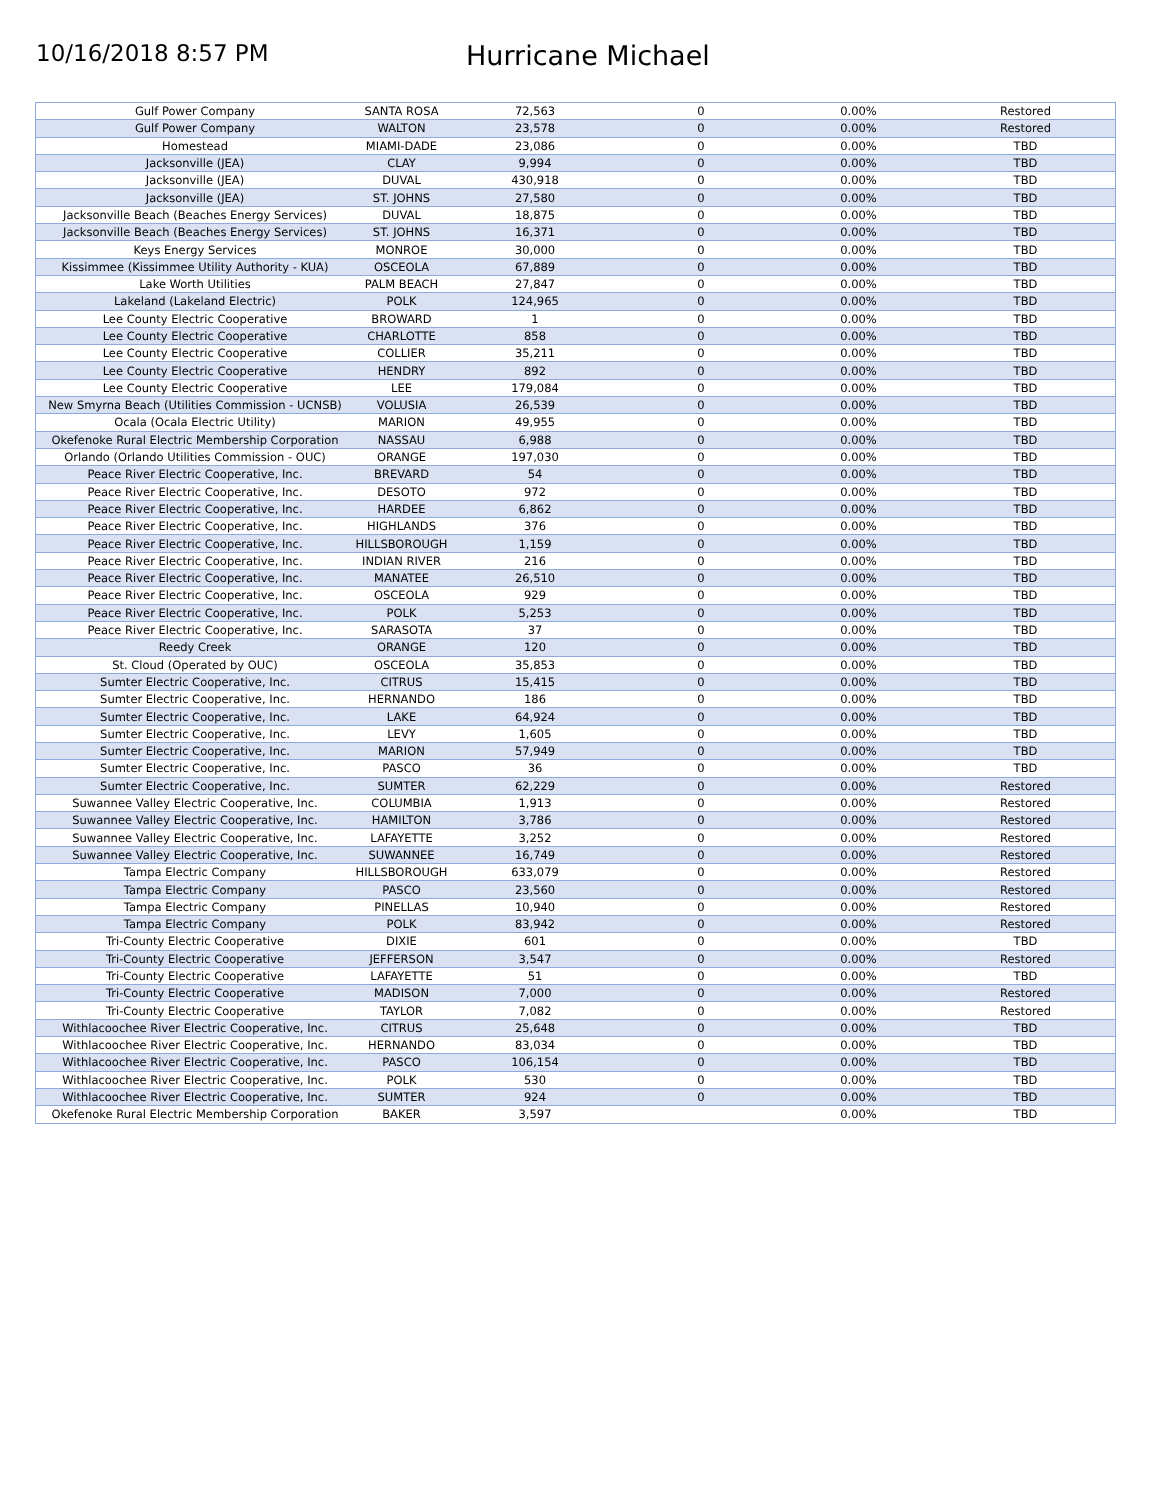10/16/2018 8:57 PM
Hurricane Michael
| Gulf Power Company | SANTA ROSA | 72,563 | 0 | 0.00% | Restored |
| Gulf Power Company | WALTON | 23,578 | 0 | 0.00% | Restored |
| Homestead | MIAMI-DADE | 23,086 | 0 | 0.00% | TBD |
| Jacksonville (JEA) | CLAY | 9,994 | 0 | 0.00% | TBD |
| Jacksonville (JEA) | DUVAL | 430,918 | 0 | 0.00% | TBD |
| Jacksonville (JEA) | ST. JOHNS | 27,580 | 0 | 0.00% | TBD |
| Jacksonville Beach (Beaches Energy Services) | DUVAL | 18,875 | 0 | 0.00% | TBD |
| Jacksonville Beach (Beaches Energy Services) | ST. JOHNS | 16,371 | 0 | 0.00% | TBD |
| Keys Energy Services | MONROE | 30,000 | 0 | 0.00% | TBD |
| Kissimmee (Kissimmee Utility Authority - KUA) | OSCEOLA | 67,889 | 0 | 0.00% | TBD |
| Lake Worth Utilities | PALM BEACH | 27,847 | 0 | 0.00% | TBD |
| Lakeland (Lakeland Electric) | POLK | 124,965 | 0 | 0.00% | TBD |
| Lee County Electric Cooperative | BROWARD | 1 | 0 | 0.00% | TBD |
| Lee County Electric Cooperative | CHARLOTTE | 858 | 0 | 0.00% | TBD |
| Lee County Electric Cooperative | COLLIER | 35,211 | 0 | 0.00% | TBD |
| Lee County Electric Cooperative | HENDRY | 892 | 0 | 0.00% | TBD |
| Lee County Electric Cooperative | LEE | 179,084 | 0 | 0.00% | TBD |
| New Smyrna Beach (Utilities Commission - UCNSB) | VOLUSIA | 26,539 | 0 | 0.00% | TBD |
| Ocala (Ocala Electric Utility) | MARION | 49,955 | 0 | 0.00% | TBD |
| Okefenoke Rural Electric Membership Corporation | NASSAU | 6,988 | 0 | 0.00% | TBD |
| Orlando (Orlando Utilities Commission - OUC) | ORANGE | 197,030 | 0 | 0.00% | TBD |
| Peace River Electric Cooperative, Inc. | BREVARD | 54 | 0 | 0.00% | TBD |
| Peace River Electric Cooperative, Inc. | DESOTO | 972 | 0 | 0.00% | TBD |
| Peace River Electric Cooperative, Inc. | HARDEE | 6,862 | 0 | 0.00% | TBD |
| Peace River Electric Cooperative, Inc. | HIGHLANDS | 376 | 0 | 0.00% | TBD |
| Peace River Electric Cooperative, Inc. | HILLSBOROUGH | 1,159 | 0 | 0.00% | TBD |
| Peace River Electric Cooperative, Inc. | INDIAN RIVER | 216 | 0 | 0.00% | TBD |
| Peace River Electric Cooperative, Inc. | MANATEE | 26,510 | 0 | 0.00% | TBD |
| Peace River Electric Cooperative, Inc. | OSCEOLA | 929 | 0 | 0.00% | TBD |
| Peace River Electric Cooperative, Inc. | POLK | 5,253 | 0 | 0.00% | TBD |
| Peace River Electric Cooperative, Inc. | SARASOTA | 37 | 0 | 0.00% | TBD |
| Reedy Creek | ORANGE | 120 | 0 | 0.00% | TBD |
| St. Cloud (Operated by OUC) | OSCEOLA | 35,853 | 0 | 0.00% | TBD |
| Sumter Electric Cooperative, Inc. | CITRUS | 15,415 | 0 | 0.00% | TBD |
| Sumter Electric Cooperative, Inc. | HERNANDO | 186 | 0 | 0.00% | TBD |
| Sumter Electric Cooperative, Inc. | LAKE | 64,924 | 0 | 0.00% | TBD |
| Sumter Electric Cooperative, Inc. | LEVY | 1,605 | 0 | 0.00% | TBD |
| Sumter Electric Cooperative, Inc. | MARION | 57,949 | 0 | 0.00% | TBD |
| Sumter Electric Cooperative, Inc. | PASCO | 36 | 0 | 0.00% | TBD |
| Sumter Electric Cooperative, Inc. | SUMTER | 62,229 | 0 | 0.00% | Restored |
| Suwannee Valley Electric Cooperative, Inc. | COLUMBIA | 1,913 | 0 | 0.00% | Restored |
| Suwannee Valley Electric Cooperative, Inc. | HAMILTON | 3,786 | 0 | 0.00% | Restored |
| Suwannee Valley Electric Cooperative, Inc. | LAFAYETTE | 3,252 | 0 | 0.00% | Restored |
| Suwannee Valley Electric Cooperative, Inc. | SUWANNEE | 16,749 | 0 | 0.00% | Restored |
| Tampa Electric Company | HILLSBOROUGH | 633,079 | 0 | 0.00% | Restored |
| Tampa Electric Company | PASCO | 23,560 | 0 | 0.00% | Restored |
| Tampa Electric Company | PINELLAS | 10,940 | 0 | 0.00% | Restored |
| Tampa Electric Company | POLK | 83,942 | 0 | 0.00% | Restored |
| Tri-County Electric Cooperative | DIXIE | 601 | 0 | 0.00% | TBD |
| Tri-County Electric Cooperative | JEFFERSON | 3,547 | 0 | 0.00% | Restored |
| Tri-County Electric Cooperative | LAFAYETTE | 51 | 0 | 0.00% | TBD |
| Tri-County Electric Cooperative | MADISON | 7,000 | 0 | 0.00% | Restored |
| Tri-County Electric Cooperative | TAYLOR | 7,082 | 0 | 0.00% | Restored |
| Withlacoochee River Electric Cooperative, Inc. | CITRUS | 25,648 | 0 | 0.00% | TBD |
| Withlacoochee River Electric Cooperative, Inc. | HERNANDO | 83,034 | 0 | 0.00% | TBD |
| Withlacoochee River Electric Cooperative, Inc. | PASCO | 106,154 | 0 | 0.00% | TBD |
| Withlacoochee River Electric Cooperative, Inc. | POLK | 530 | 0 | 0.00% | TBD |
| Withlacoochee River Electric Cooperative, Inc. | SUMTER | 924 | 0 | 0.00% | TBD |
| Okefenoke Rural Electric Membership Corporation | BAKER | 3,597 | | 0.00% | TBD |